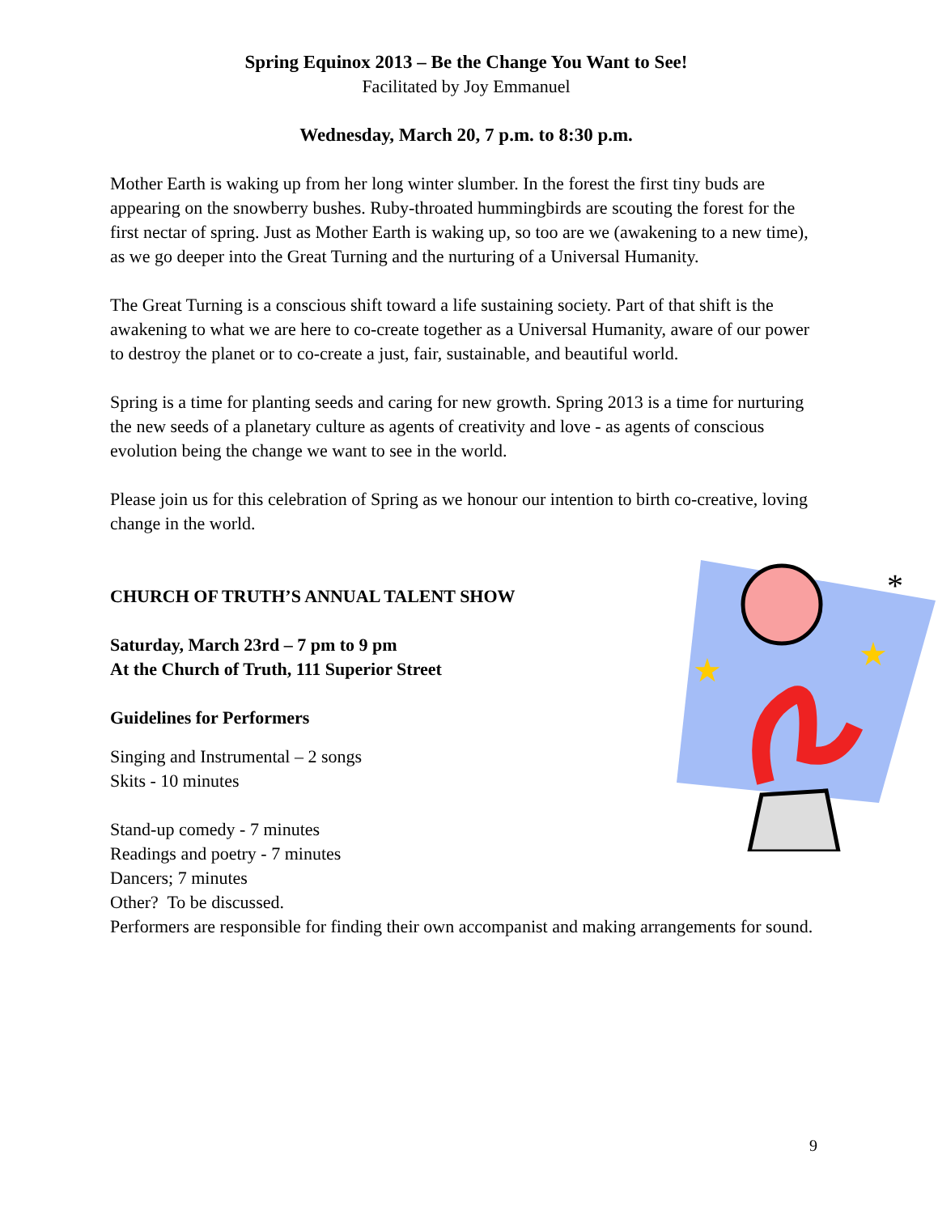Spring Equinox 2013 – Be the Change You Want to See!
Facilitated by Joy Emmanuel
Wednesday, March 20, 7 p.m. to 8:30 p.m.
Mother Earth is waking up from her long winter slumber. In the forest the first tiny buds are appearing on the snowberry bushes. Ruby-throated hummingbirds are scouting the forest for the first nectar of spring. Just as Mother Earth is waking up, so too are we (awakening to a new time), as we go deeper into the Great Turning and the nurturing of a Universal Humanity.
The Great Turning is a conscious shift toward a life sustaining society. Part of that shift is the awakening to what we are here to co-create together as a Universal Humanity, aware of our power to destroy the planet or to co-create a just, fair, sustainable, and beautiful world.
Spring is a time for planting seeds and caring for new growth. Spring 2013 is a time for nurturing the new seeds of a planetary culture as agents of creativity and love - as agents of conscious evolution being the change we want to see in the world.
Please join us for this celebration of Spring as we honour our intention to birth co-creative, loving change in the world.
*
★
★
CHURCH OF TRUTH’S ANNUAL TALENT SHOW
Saturday, March 23rd – 7 pm to 9 pm
At the Church of Truth, 111 Superior Street
Guidelines for Performers
Singing and Instrumental – 2 songs
Skits - 10 minutes
Stand-up comedy - 7 minutes
Readings and poetry - 7 minutes
Dancers; 7 minutes
Other? To be discussed.
Performers are responsible for finding their own accompanist and making arrangements for sound.
9